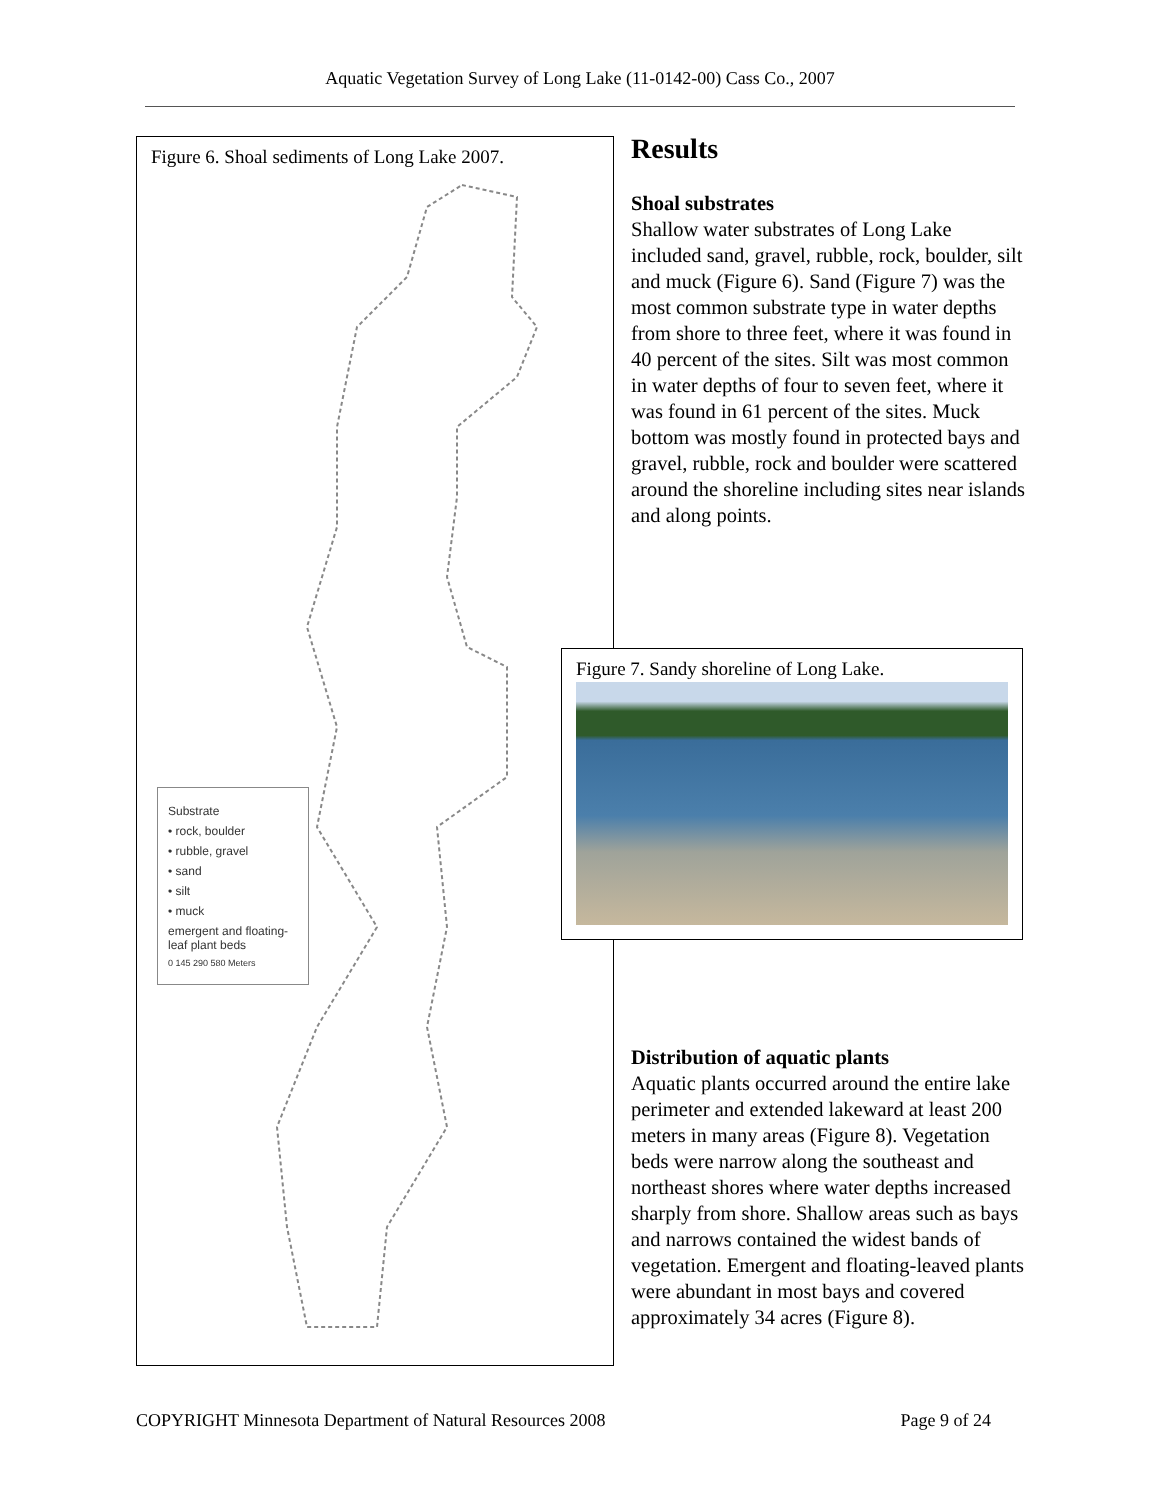Aquatic Vegetation Survey of Long Lake (11-0142-00) Cass Co., 2007
Figure 6. Shoal sediments of Long Lake 2007.
Substrate
• rock, boulder
• rubble, gravel
• sand
• silt
• muck
emergent and floating-leaf plant beds
0 145 290 580 Meters
Results
Shoal substrates
Shallow water substrates of Long Lake included sand, gravel, rubble, rock, boulder, silt and muck (Figure 6). Sand (Figure 7) was the most common substrate type in water depths from shore to three feet, where it was found in 40 percent of the sites. Silt was most common in water depths of four to seven feet, where it was found in 61 percent of the sites. Muck bottom was mostly found in protected bays and gravel, rubble, rock and boulder were scattered around the shoreline including sites near islands and along points.
Figure 7. Sandy shoreline of Long Lake.
Distribution of aquatic plants
Aquatic plants occurred around the entire lake perimeter and extended lakeward at least 200 meters in many areas (Figure 8). Vegetation beds were narrow along the southeast and northeast shores where water depths increased sharply from shore. Shallow areas such as bays and narrows contained the widest bands of vegetation. Emergent and floating-leaved plants were abundant in most bays and covered approximately 34 acres (Figure 8).
COPYRIGHT Minnesota Department of Natural Resources 2008 Page 9 of 24